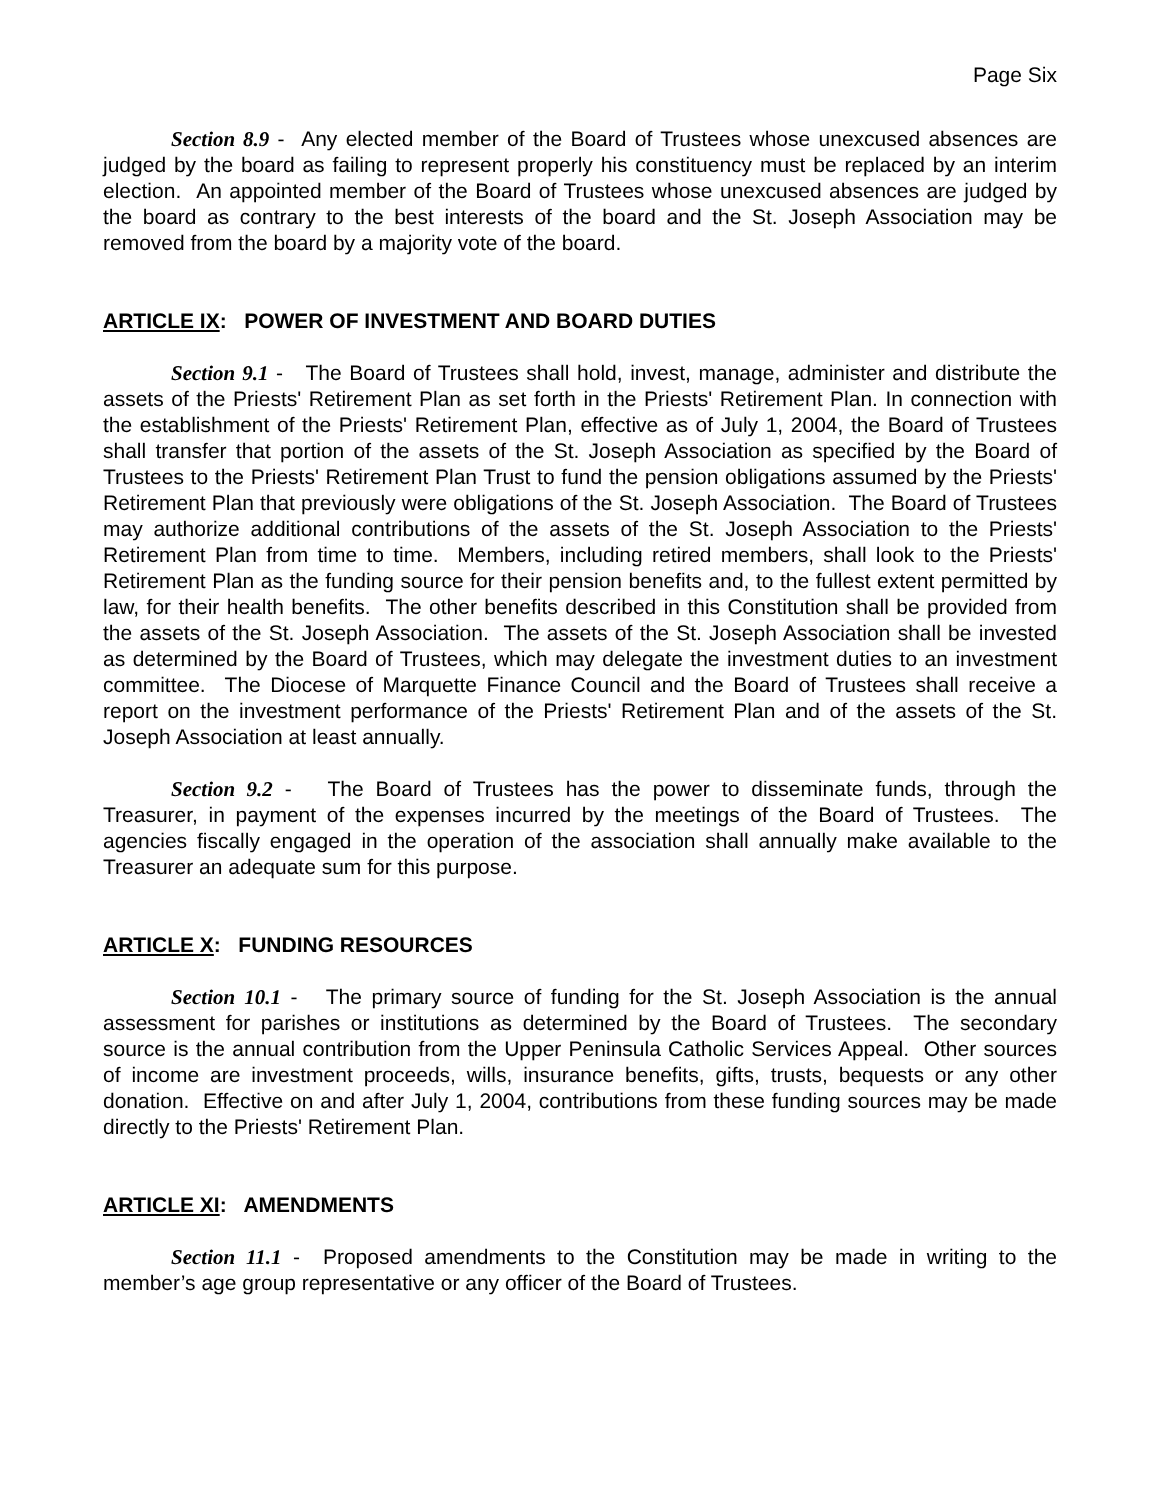Page Six
Section 8.9 - Any elected member of the Board of Trustees whose unexcused absences are judged by the board as failing to represent properly his constituency must be replaced by an interim election. An appointed member of the Board of Trustees whose unexcused absences are judged by the board as contrary to the best interests of the board and the St. Joseph Association may be removed from the board by a majority vote of the board.
ARTICLE IX: POWER OF INVESTMENT AND BOARD DUTIES
Section 9.1 - The Board of Trustees shall hold, invest, manage, administer and distribute the assets of the Priests' Retirement Plan as set forth in the Priests' Retirement Plan. In connection with the establishment of the Priests' Retirement Plan, effective as of July 1, 2004, the Board of Trustees shall transfer that portion of the assets of the St. Joseph Association as specified by the Board of Trustees to the Priests' Retirement Plan Trust to fund the pension obligations assumed by the Priests' Retirement Plan that previously were obligations of the St. Joseph Association. The Board of Trustees may authorize additional contributions of the assets of the St. Joseph Association to the Priests' Retirement Plan from time to time. Members, including retired members, shall look to the Priests' Retirement Plan as the funding source for their pension benefits and, to the fullest extent permitted by law, for their health benefits. The other benefits described in this Constitution shall be provided from the assets of the St. Joseph Association. The assets of the St. Joseph Association shall be invested as determined by the Board of Trustees, which may delegate the investment duties to an investment committee. The Diocese of Marquette Finance Council and the Board of Trustees shall receive a report on the investment performance of the Priests' Retirement Plan and of the assets of the St. Joseph Association at least annually.
Section 9.2 - The Board of Trustees has the power to disseminate funds, through the Treasurer, in payment of the expenses incurred by the meetings of the Board of Trustees. The agencies fiscally engaged in the operation of the association shall annually make available to the Treasurer an adequate sum for this purpose.
ARTICLE X: FUNDING RESOURCES
Section 10.1 - The primary source of funding for the St. Joseph Association is the annual assessment for parishes or institutions as determined by the Board of Trustees. The secondary source is the annual contribution from the Upper Peninsula Catholic Services Appeal. Other sources of income are investment proceeds, wills, insurance benefits, gifts, trusts, bequests or any other donation. Effective on and after July 1, 2004, contributions from these funding sources may be made directly to the Priests' Retirement Plan.
ARTICLE XI: AMENDMENTS
Section 11.1 - Proposed amendments to the Constitution may be made in writing to the member’s age group representative or any officer of the Board of Trustees.